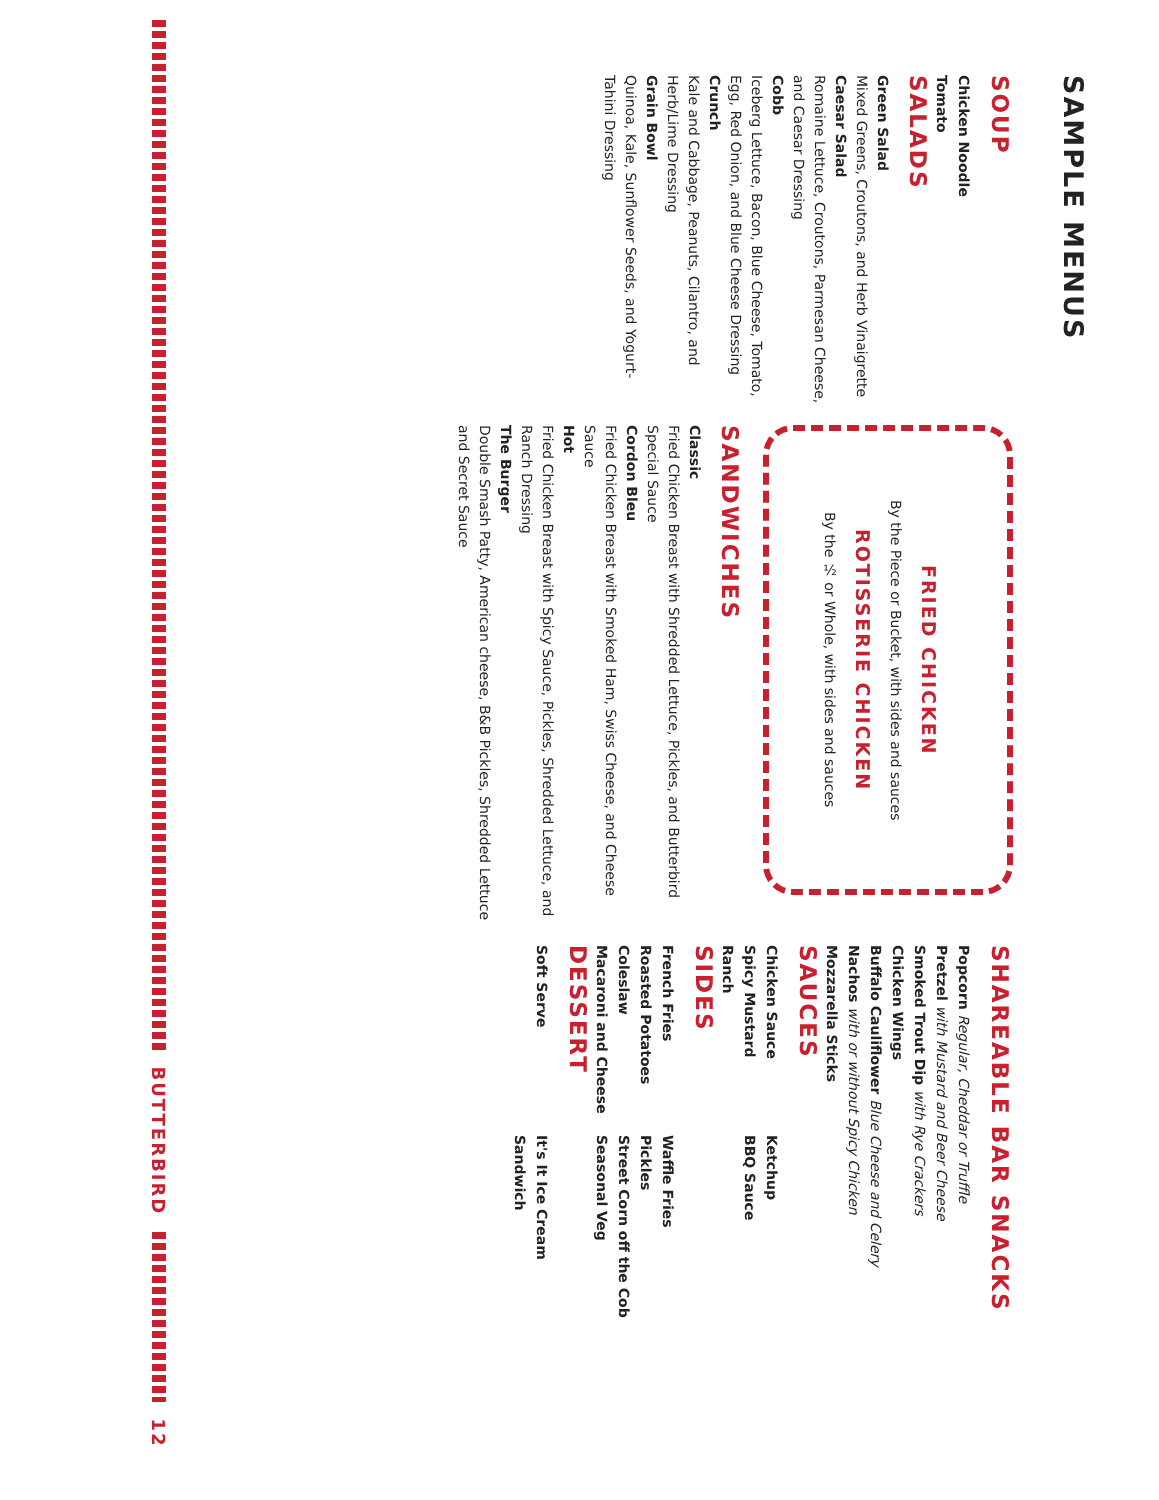SAMPLE MENUS
SOUP
Chicken Noodle
Tomato
SALADS
Green Salad
Mixed Greens, Croutons, and Herb Vinaigrette
Caesar Salad
Romaine Lettuce, Croutons, Parmesan Cheese, and Caesar Dressing
Cobb
Iceberg Lettuce, Bacon, Blue Cheese, Tomato, Egg, Red Onion, and Blue Cheese Dressing
Crunch
Kale and Cabbage, Peanuts, Cilantro, and Herb/Lime Dressing
Grain Bowl
Quinoa, Kale, Sunflower Seeds, and Yogurt-Tahini Dressing
FRIED CHICKEN
By the Piece or Bucket, with sides and sauces
ROTISSERIE CHICKEN
By the ½ or Whole, with sides and sauces
SANDWICHES
Classic
Fried Chicken Breast with Shredded Lettuce, Pickles, and Butterbird Special Sauce
Cordon Bleu
Fried Chicken Breast with Smoked Ham, Swiss Cheese, and Cheese Sauce
Hot
Fried Chicken Breast with Spicy Sauce, Pickles, Shredded Lettuce, and Ranch Dressing
The Burger
Double Smash Patty, American cheese, B&B Pickles, Shredded Lettuce and Secret Sauce
SHAREABLE BAR SNACKS
Popcorn Regular, Cheddar or Truffle
Pretzel with Mustard and Beer Cheese
Smoked Trout Dip with Rye Crackers
Chicken Wings
Buffalo Cauliflower Blue Cheese and Celery
Nachos with or without Spicy Chicken
Mozzarella Sticks
SAUCES
Chicken Sauce
Spicy Mustard
Ranch
Ketchup
BBQ Sauce
SIDES
French Fries
Roasted Potatoes
Coleslaw
Macaroni and Cheese
Waffle Fries
Pickles
Street Corn off the Cob
Seasonal Veg
DESSERT
Soft Serve
It's It Ice Cream Sandwich
BUTTERBIRD 12